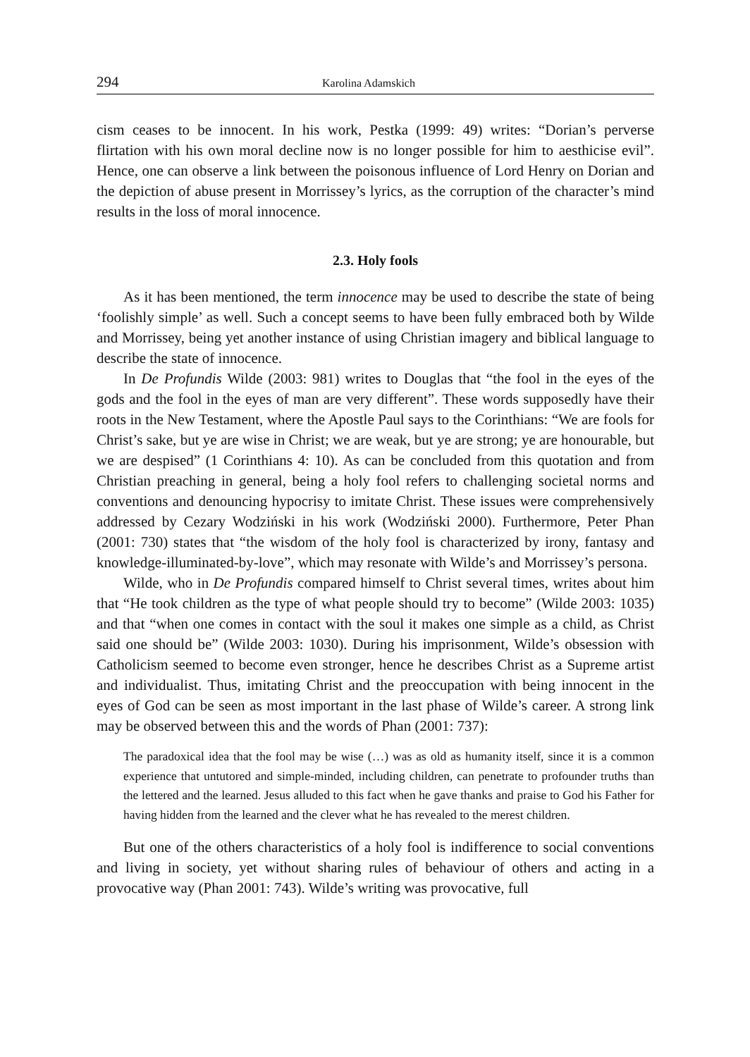294 Karolina Adamskich
cism ceases to be innocent. In his work, Pestka (1999: 49) writes: “Dorian’s perverse flirtation with his own moral decline now is no longer possible for him to aesthicise evil”. Hence, one can observe a link between the poisonous influence of Lord Henry on Dorian and the depiction of abuse present in Morrissey’s lyrics, as the corruption of the character’s mind results in the loss of moral innocence.
2.3. Holy fools
As it has been mentioned, the term innocence may be used to describe the state of being ‘foolishly simple’ as well. Such a concept seems to have been fully embraced both by Wilde and Morrissey, being yet another instance of using Christian imagery and biblical language to describe the state of innocence.
In De Profundis Wilde (2003: 981) writes to Douglas that “the fool in the eyes of the gods and the fool in the eyes of man are very different”. These words supposedly have their roots in the New Testament, where the Apostle Paul says to the Corinthians: “We are fools for Christ’s sake, but ye are wise in Christ; we are weak, but ye are strong; ye are honourable, but we are despised” (1 Corinthians 4: 10). As can be concluded from this quotation and from Christian preaching in general, being a holy fool refers to challenging societal norms and conventions and denouncing hypocrisy to imitate Christ. These issues were comprehensively addressed by Cezary Wodziński in his work (Wodziński 2000). Furthermore, Peter Phan (2001: 730) states that “the wisdom of the holy fool is characterized by irony, fantasy and knowledge-illuminated-by-love”, which may resonate with Wilde’s and Morrissey’s persona.
Wilde, who in De Profundis compared himself to Christ several times, writes about him that “He took children as the type of what people should try to become” (Wilde 2003: 1035) and that “when one comes in contact with the soul it makes one simple as a child, as Christ said one should be” (Wilde 2003: 1030). During his imprisonment, Wilde’s obsession with Catholicism seemed to become even stronger, hence he describes Christ as a Supreme artist and individualist. Thus, imitating Christ and the preoccupation with being innocent in the eyes of God can be seen as most important in the last phase of Wilde’s career. A strong link may be observed between this and the words of Phan (2001: 737):
The paradoxical idea that the fool may be wise (…) was as old as humanity itself, since it is a common experience that untutored and simple-minded, including children, can penetrate to profounder truths than the lettered and the learned. Jesus alluded to this fact when he gave thanks and praise to God his Father for having hidden from the learned and the clever what he has revealed to the merest children.
But one of the others characteristics of a holy fool is indifference to social conventions and living in society, yet without sharing rules of behaviour of others and acting in a provocative way (Phan 2001: 743). Wilde’s writing was provocative, full